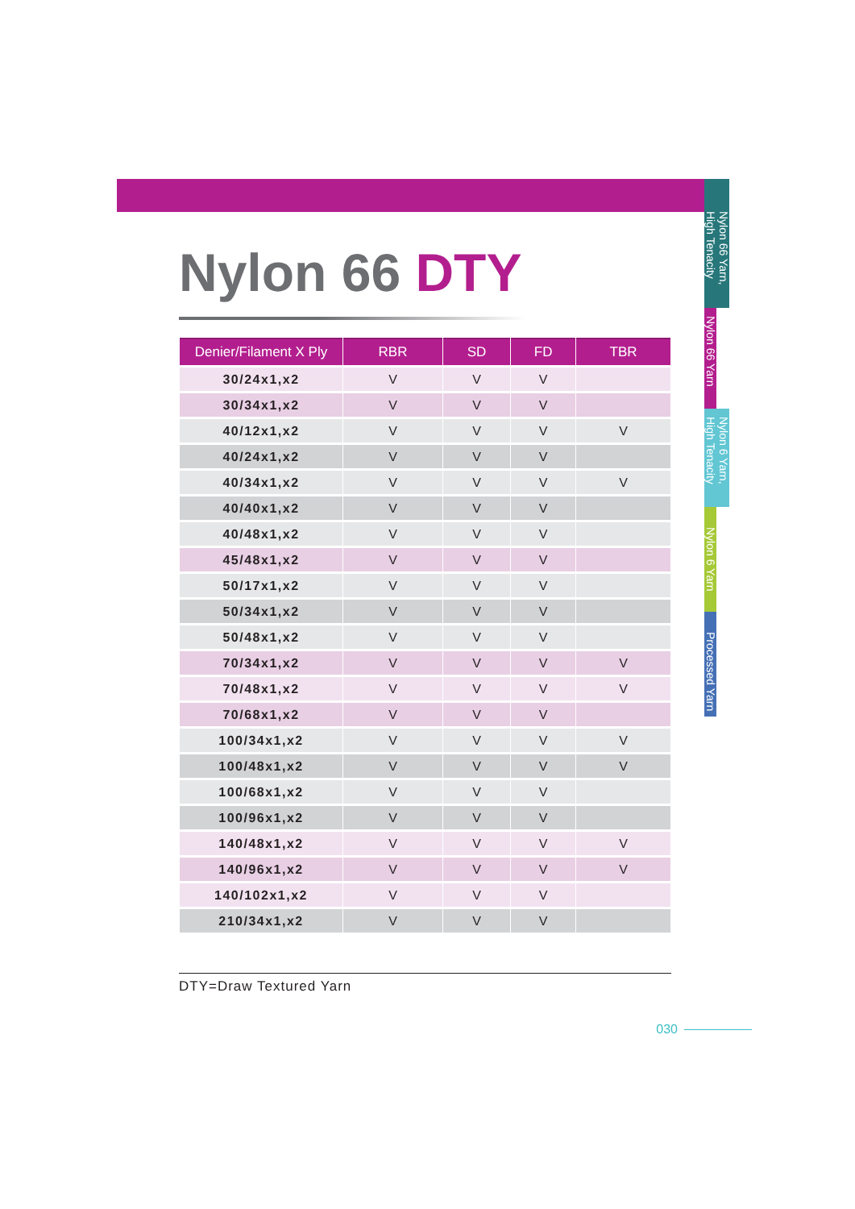Nylon 66 DTY
| Denier/Filament X Ply | RBR | SD | FD | TBR |
| --- | --- | --- | --- | --- |
| 30/24x1,x2 | V | V | V | |
| 30/34x1,x2 | V | V | V | |
| 40/12x1,x2 | V | V | V | V |
| 40/24x1,x2 | V | V | V | |
| 40/34x1,x2 | V | V | V | V |
| 40/40x1,x2 | V | V | V | |
| 40/48x1,x2 | V | V | V | |
| 45/48x1,x2 | V | V | V | |
| 50/17x1,x2 | V | V | V | |
| 50/34x1,x2 | V | V | V | |
| 50/48x1,x2 | V | V | V | |
| 70/34x1,x2 | V | V | V | V |
| 70/48x1,x2 | V | V | V | V |
| 70/68x1,x2 | V | V | V | |
| 100/34x1,x2 | V | V | V | V |
| 100/48x1,x2 | V | V | V | V |
| 100/68x1,x2 | V | V | V | |
| 100/96x1,x2 | V | V | V | |
| 140/48x1,x2 | V | V | V | V |
| 140/96x1,x2 | V | V | V | V |
| 140/102x1,x2 | V | V | V | |
| 210/34x1,x2 | V | V | V | |
DTY=Draw Textured Yarn
030
Nylon 66 Yarn,
High Tenacity
Nylon 66 Yarn
Nylon 6 Yarn,
High Tenacity
Nylon 6 Yarn
Processed Yarn